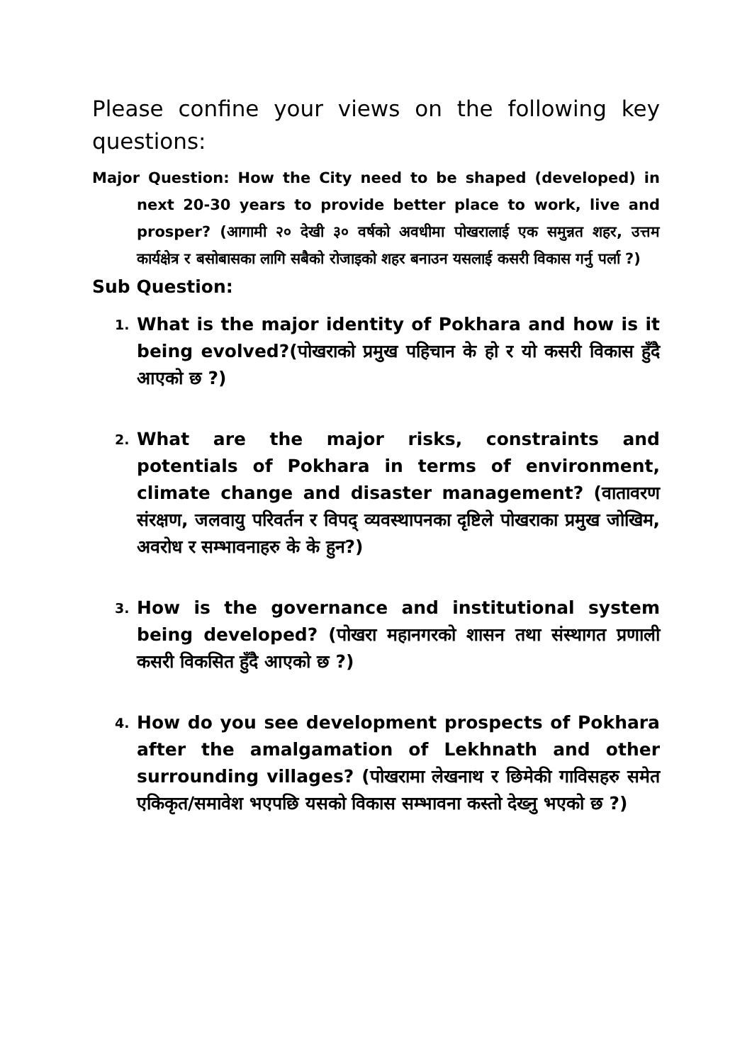Please confine your views on the following key questions:
Major Question: How the City need to be shaped (developed) in next 20-30 years to provide better place to work, live and prosper? (आगामी २० देखी ३० वर्षको अवधीमा पोखरालाई एक समुन्नत शहर, उत्तम कार्यक्षेत्र र बसोबासका लागि सबैको रोजाइको शहर बनाउन यसलाई कसरी विकास गर्नु पर्ला ?)
Sub Question:
1. What is the major identity of Pokhara and how is it being evolved?(पोखराको प्रमुख पहिचान के हो र यो कसरी विकास हुँदै आएको छ ?)
2. What are the major risks, constraints and potentials of Pokhara in terms of environment, climate change and disaster management? (वातावरण संरक्षण, जलवायु परिवर्तन र विपद् व्यवस्थापनका दृष्टिले पोखराका प्रमुख जोखिम, अवरोध र सम्भावनाहरु के के हुन?)
3. How is the governance and institutional system being developed? (पोखरा महानगरको शासन तथा संस्थागत प्रणाली कसरी विकसित हुँदै आएको छ ?)
4. How do you see development prospects of Pokhara after the amalgamation of Lekhnath and other surrounding villages? (पोखरामा लेखनाथ र छिमेकी गाविसहरु समेत एकिकृत/समावेश भएपछि यसको विकास सम्भावना कस्तो देख्नु भएको छ ?)